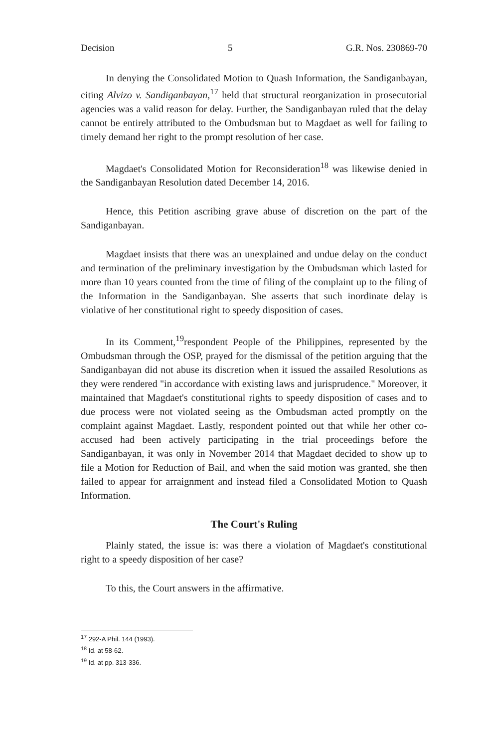Decision 5 G.R. Nos. 230869-70
In denying the Consolidated Motion to Quash Information, the Sandiganbayan, citing Alvizo v. Sandiganbayan,<sup>17</sup> held that structural reorganization in prosecutorial agencies was a valid reason for delay. Further, the Sandiganbayan ruled that the delay cannot be entirely attributed to the Ombudsman but to Magdaet as well for failing to timely demand her right to the prompt resolution of her case.
Magdaet's Consolidated Motion for Reconsideration<sup>18</sup> was likewise denied in the Sandiganbayan Resolution dated December 14, 2016.
Hence, this Petition ascribing grave abuse of discretion on the part of the Sandiganbayan.
Magdaet insists that there was an unexplained and undue delay on the conduct and termination of the preliminary investigation by the Ombudsman which lasted for more than 10 years counted from the time of filing of the complaint up to the filing of the Information in the Sandiganbayan. She asserts that such inordinate delay is violative of her constitutional right to speedy disposition of cases.
In its Comment,<sup>19</sup>respondent People of the Philippines, represented by the Ombudsman through the OSP, prayed for the dismissal of the petition arguing that the Sandiganbayan did not abuse its discretion when it issued the assailed Resolutions as they were rendered "in accordance with existing laws and jurisprudence." Moreover, it maintained that Magdaet's constitutional rights to speedy disposition of cases and to due process were not violated seeing as the Ombudsman acted promptly on the complaint against Magdaet. Lastly, respondent pointed out that while her other co-accused had been actively participating in the trial proceedings before the Sandiganbayan, it was only in November 2014 that Magdaet decided to show up to file a Motion for Reduction of Bail, and when the said motion was granted, she then failed to appear for arraignment and instead filed a Consolidated Motion to Quash Information.
The Court's Ruling
Plainly stated, the issue is: was there a violation of Magdaet's constitutional right to a speedy disposition of her case?
To this, the Court answers in the affirmative.
<sup>17</sup> 292-A Phil. 144 (1993).
<sup>18</sup> Id. at 58-62.
<sup>19</sup> Id. at pp. 313-336.